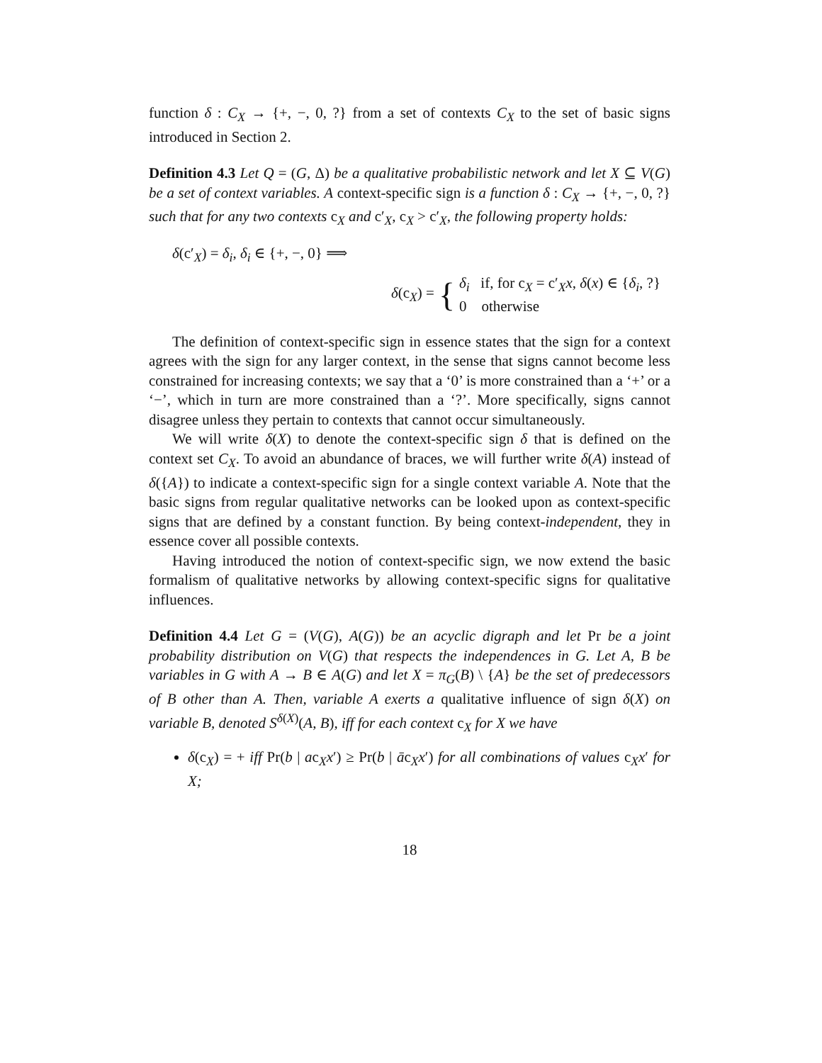function δ : C<sub>X</sub> → {+, −, 0, ?} from a set of contexts C<sub>X</sub> to the set of basic signs introduced in Section 2.
Definition 4.3 Let Q = (G, Δ) be a qualitative probabilistic network and let X ⊆ V(G) be a set of context variables. A context-specific sign is a function δ : C<sub>X</sub> → {+, −, 0, ?} such that for any two contexts c<sub>X</sub> and c′<sub>X</sub>, c<sub>X</sub> > c′<sub>X</sub>, the following property holds:
δ(c′<sub>X</sub>) = δ<sub>i</sub>, δ<sub>i</sub> ∈ {+, −, 0} ⟹
δ(c<sub>X</sub>) = { δ<sub>i</sub> if, for c<sub>X</sub> = c′<sub>X</sub>x, δ(x) ∈ {δ<sub>i</sub>, ?}
0 otherwise
The definition of context-specific sign in essence states that the sign for a context agrees with the sign for any larger context, in the sense that signs cannot become less constrained for increasing contexts; we say that a ‘0’ is more constrained than a ‘+’ or a ‘−’, which in turn are more constrained than a ‘?’. More specifically, signs cannot disagree unless they pertain to contexts that cannot occur simultaneously.
We will write δ(X) to denote the context-specific sign δ that is defined on the context set C<sub>X</sub>. To avoid an abundance of braces, we will further write δ(A) instead of δ({A}) to indicate a context-specific sign for a single context variable A. Note that the basic signs from regular qualitative networks can be looked upon as context-specific signs that are defined by a constant function. By being context-independent, they in essence cover all possible contexts.
Having introduced the notion of context-specific sign, we now extend the basic formalism of qualitative networks by allowing context-specific signs for qualitative influences.
Definition 4.4 Let G = (V(G), A(G)) be an acyclic digraph and let Pr be a joint probability distribution on V(G) that respects the independences in G. Let A, B be variables in G with A → B ∈ A(G) and let X = π<sub>G</sub>(B) \ {A} be the set of predecessors of B other than A. Then, variable A exerts a qualitative influence of sign δ(X) on variable B, denoted S<sup>δ(X)</sup>(A, B), iff for each context c<sub>X</sub> for X we have
δ(c<sub>X</sub>) = + iff Pr(b | ac<sub>X</sub>x′) ≥ Pr(b | āc<sub>X</sub>x′) for all combinations of values c<sub>X</sub>x′ for X;
18